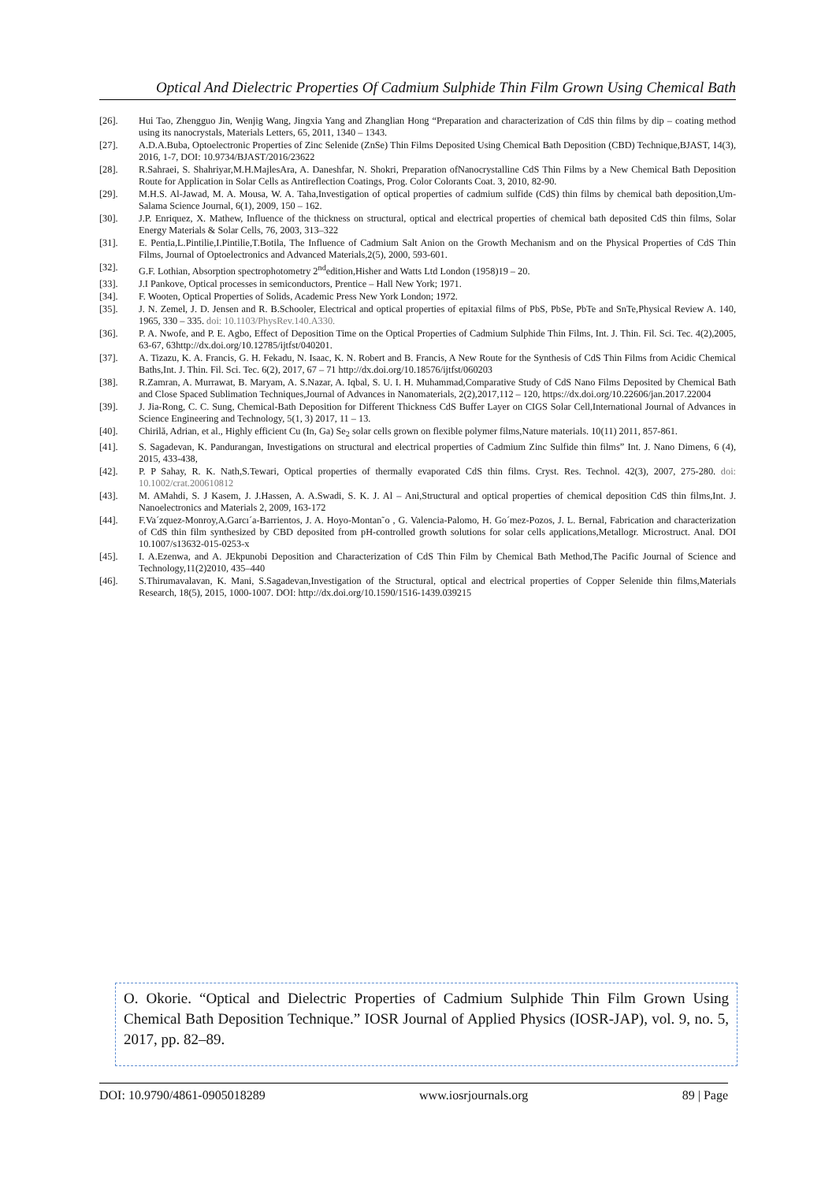Optical And Dielectric Properties Of Cadmium Sulphide Thin Film Grown Using Chemical Bath
[26]. Hui Tao, Zhengguo Jin, Wenjig Wang, Jingxia Yang and Zhanglian Hong “Preparation and characterization of CdS thin films by dip – coating method using its nanocrystals, Materials Letters, 65, 2011, 1340 – 1343.
[27]. A.D.A.Buba, Optoelectronic Properties of Zinc Selenide (ZnSe) Thin Films Deposited Using Chemical Bath Deposition (CBD) Technique,BJAST, 14(3), 2016, 1-7, DOI: 10.9734/BJAST/2016/23622
[28]. R.Sahraei, S. Shahriyar,M.H.MajlesAra, A. Daneshfar, N. Shokri, Preparation ofNanocrystalline CdS Thin Films by a New Chemical Bath Deposition Route for Application in Solar Cells as Antireflection Coatings, Prog. Color Colorants Coat. 3, 2010, 82-90.
[29]. M.H.S. Al-Jawad, M. A. Mousa, W. A. Taha,Investigation of optical properties of cadmium sulfide (CdS) thin films by chemical bath deposition,Um-Salama Science Journal, 6(1), 2009, 150 – 162.
[30]. J.P. Enriquez, X. Mathew, Influence of the thickness on structural, optical and electrical properties of chemical bath deposited CdS thin films, Solar Energy Materials & Solar Cells, 76, 2003, 313–322
[31]. E. Pentia,L.Pintilie,I.Pintilie,T.Botila, The Influence of Cadmium Salt Anion on the Growth Mechanism and on the Physical Properties of CdS Thin Films, Journal of Optoelectronics and Advanced Materials,2(5), 2000, 593-601.
[32]. G.F. Lothian, Absorption spectrophotometry 2<sup>nd</sup>edition,Hisher and Watts Ltd London (1958)19 – 20.
[33]. J.I Pankove, Optical processes in semiconductors, Prentice – Hall New York; 1971.
[34]. F. Wooten, Optical Properties of Solids, Academic Press New York London; 1972.
[35]. J. N. Zemel, J. D. Jensen and R. B.Schooler, Electrical and optical properties of epitaxial films of PbS, PbSe, PbTe and SnTe,Physical Review A. 140, 1965, 330 – 335. doi: 10.1103/PhysRev.140.A330.
[36]. P. A. Nwofe, and P. E. Agbo, Effect of Deposition Time on the Optical Properties of Cadmium Sulphide Thin Films, Int. J. Thin. Fil. Sci. Tec. 4(2),2005, 63-67, 63http://dx.doi.org/10.12785/ijtfst/040201.
[37]. A. Tizazu, K. A. Francis, G. H. Fekadu, N. Isaac, K. N. Robert and B. Francis, A New Route for the Synthesis of CdS Thin Films from Acidic Chemical Baths,Int. J. Thin. Fil. Sci. Tec. 6(2), 2017, 67 – 71 http://dx.doi.org/10.18576/ijtfst/060203
[38]. R.Zamran, A. Murrawat, B. Maryam, A. S.Nazar, A. Iqbal, S. U. I. H. Muhammad,Comparative Study of CdS Nano Films Deposited by Chemical Bath and Close Spaced Sublimation Techniques,Journal of Advances in Nanomaterials, 2(2),2017,112 – 120, https://dx.doi.org/10.22606/jan.2017.22004
[39]. J. Jia-Rong, C. C. Sung, Chemical-Bath Deposition for Different Thickness CdS Buffer Layer on CIGS Solar Cell,International Journal of Advances in Science Engineering and Technology, 5(1, 3) 2017, 11 – 13.
[40]. Chirilă, Adrian, et al., Highly efficient Cu (In, Ga) Se<sub>2</sub> solar cells grown on flexible polymer films,Nature materials. 10(11) 2011, 857-861.
[41]. S. Sagadevan, K. Pandurangan, Investigations on structural and electrical properties of Cadmium Zinc Sulfide thin films” Int. J. Nano Dimens, 6 (4), 2015, 433-438,
[42]. P. P Sahay, R. K. Nath,S.Tewari, Optical properties of thermally evaporated CdS thin films. Cryst. Res. Technol. 42(3), 2007, 275-280. doi: 10.1002/crat.200610812
[43]. M. AMahdi, S. J Kasem, J. J.Hassen, A. A.Swadi, S. K. J. Al – Ani,Structural and optical properties of chemical deposition CdS thin films,Int. J. Nanoelectronics and Materials 2, 2009, 163-172
[44]. F.Va´zquez-Monroy,A.Garcı´a-Barrientos, J. A. Hoyo-Montan˜o , G. Valencia-Palomo, H. Go´mez-Pozos, J. L. Bernal, Fabrication and characterization of CdS thin film synthesized by CBD deposited from pH-controlled growth solutions for solar cells applications,Metallogr. Microstruct. Anal. DOI 10.1007/s13632-015-0253-x
[45]. I. A.Ezenwa, and A. JEkpunobi Deposition and Characterization of CdS Thin Film by Chemical Bath Method,The Pacific Journal of Science and Technology,11(2)2010, 435–440
[46]. S.Thirumavalavan, K. Mani, S.Sagadevan,Investigation of the Structural, optical and electrical properties of Copper Selenide thin films,Materials Research, 18(5), 2015, 1000-1007. DOI: http://dx.doi.org/10.1590/1516-1439.039215
O. Okorie. “Optical and Dielectric Properties of Cadmium Sulphide Thin Film Grown Using Chemical Bath Deposition Technique.” IOSR Journal of Applied Physics (IOSR-JAP), vol. 9, no. 5, 2017, pp. 82–89.
DOI: 10.9790/4861-0905018289 www.iosrjournals.org 89 | Page